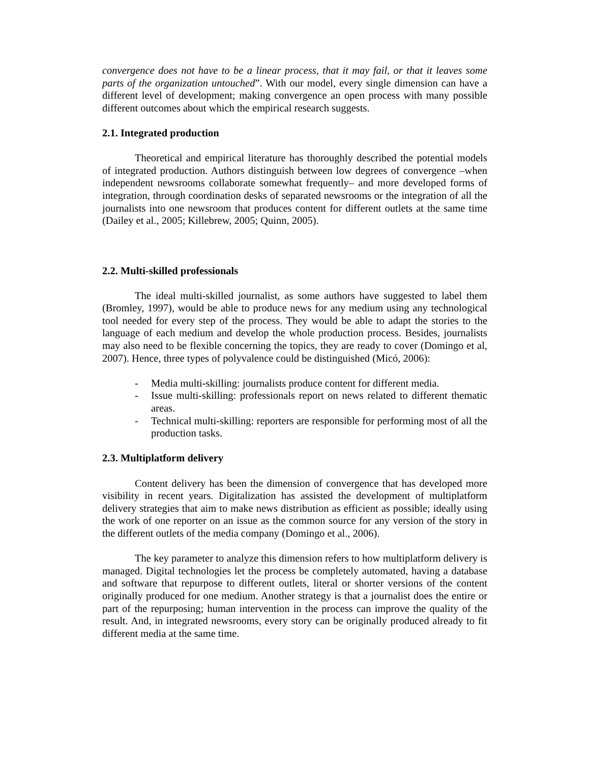convergence does not have to be a linear process, that it may fail, or that it leaves some parts of the organization untouched”. With our model, every single dimension can have a different level of development; making convergence an open process with many possible different outcomes about which the empirical research suggests.
2.1. Integrated production
Theoretical and empirical literature has thoroughly described the potential models of integrated production. Authors distinguish between low degrees of convergence –when independent newsrooms collaborate somewhat frequently– and more developed forms of integration, through coordination desks of separated newsrooms or the integration of all the journalists into one newsroom that produces content for different outlets at the same time (Dailey et al., 2005; Killebrew, 2005; Quinn, 2005).
2.2. Multi-skilled professionals
The ideal multi-skilled journalist, as some authors have suggested to label them (Bromley, 1997), would be able to produce news for any medium using any technological tool needed for every step of the process. They would be able to adapt the stories to the language of each medium and develop the whole production process. Besides, journalists may also need to be flexible concerning the topics, they are ready to cover (Domingo et al, 2007). Hence, three types of polyvalence could be distinguished (Micó, 2006):
- Media multi-skilling: journalists produce content for different media.
- Issue multi-skilling: professionals report on news related to different thematic areas.
- Technical multi-skilling: reporters are responsible for performing most of all the production tasks.
2.3. Multiplatform delivery
Content delivery has been the dimension of convergence that has developed more visibility in recent years. Digitalization has assisted the development of multiplatform delivery strategies that aim to make news distribution as efficient as possible; ideally using the work of one reporter on an issue as the common source for any version of the story in the different outlets of the media company (Domingo et al., 2006).
The key parameter to analyze this dimension refers to how multiplatform delivery is managed. Digital technologies let the process be completely automated, having a database and software that repurpose to different outlets, literal or shorter versions of the content originally produced for one medium. Another strategy is that a journalist does the entire or part of the repurposing; human intervention in the process can improve the quality of the result. And, in integrated newsrooms, every story can be originally produced already to fit different media at the same time.